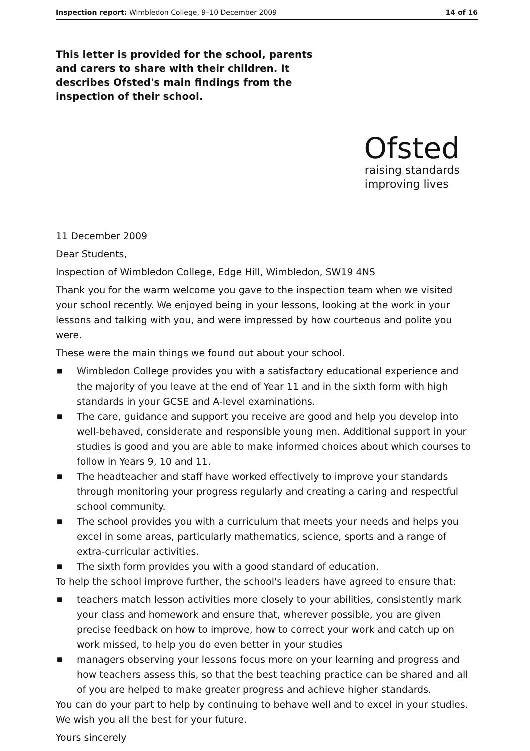Inspection report: Wimbledon College, 9–10 December 2009
14 of 16
This letter is provided for the school, parents and carers to share with their children. It describes Ofsted's main findings from the inspection of their school.
Ofsted
raising standards
improving lives
11 December 2009
Dear Students,
Inspection of Wimbledon College, Edge Hill, Wimbledon, SW19 4NS
Thank you for the warm welcome you gave to the inspection team when we visited your school recently. We enjoyed being in your lessons, looking at the work in your lessons and talking with you, and were impressed by how courteous and polite you were.
These were the main things we found out about your school.
■ Wimbledon College provides you with a satisfactory educational experience and the majority of you leave at the end of Year 11 and in the sixth form with high standards in your GCSE and A-level examinations.
■ The care, guidance and support you receive are good and help you develop into well-behaved, considerate and responsible young men. Additional support in your studies is good and you are able to make informed choices about which courses to follow in Years 9, 10 and 11.
■ The headteacher and staff have worked effectively to improve your standards through monitoring your progress regularly and creating a caring and respectful school community.
■ The school provides you with a curriculum that meets your needs and helps you excel in some areas, particularly mathematics, science, sports and a range of extra-curricular activities.
■ The sixth form provides you with a good standard of education.
To help the school improve further, the school's leaders have agreed to ensure that:
■ teachers match lesson activities more closely to your abilities, consistently mark your class and homework and ensure that, wherever possible, you are given precise feedback on how to improve, how to correct your work and catch up on work missed, to help you do even better in your studies
■ managers observing your lessons focus more on your learning and progress and how teachers assess this, so that the best teaching practice can be shared and all of you are helped to make greater progress and achieve higher standards.
You can do your part to help by continuing to behave well and to excel in your studies. We wish you all the best for your future.
Yours sincerely